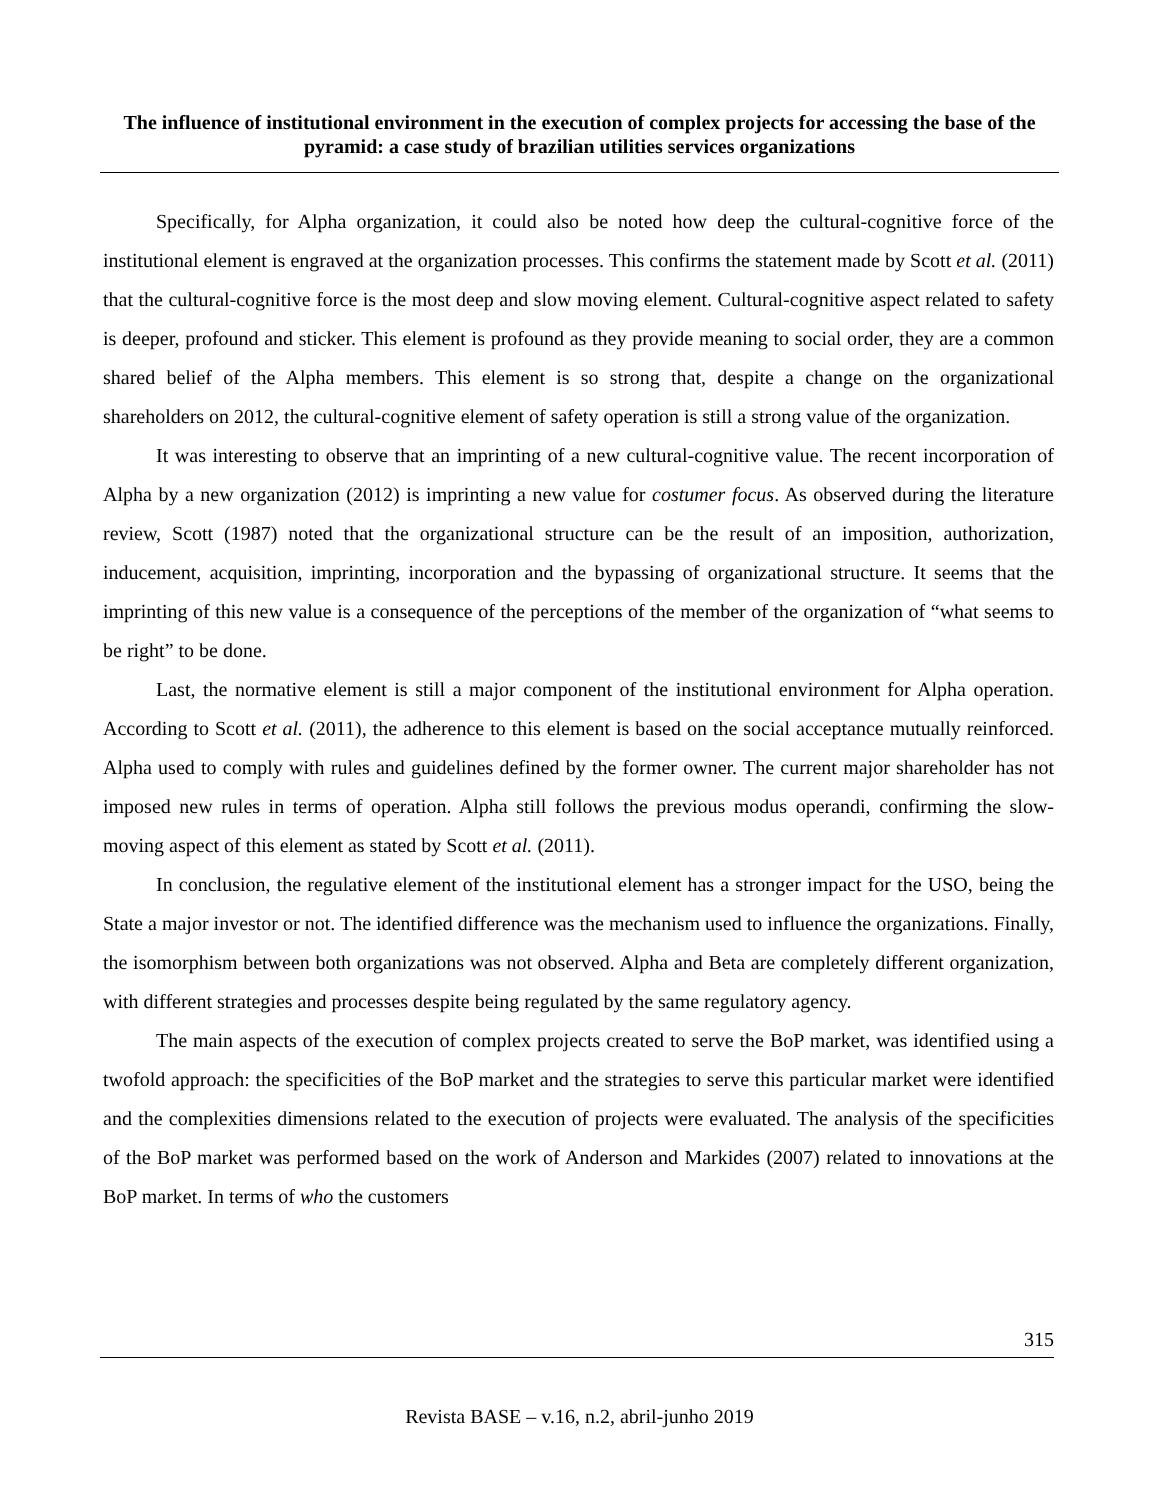The influence of institutional environment in the execution of complex projects for accessing the base of the pyramid: a case study of brazilian utilities services organizations
Specifically, for Alpha organization, it could also be noted how deep the cultural-cognitive force of the institutional element is engraved at the organization processes. This confirms the statement made by Scott et al. (2011) that the cultural-cognitive force is the most deep and slow moving element. Cultural-cognitive aspect related to safety is deeper, profound and sticker. This element is profound as they provide meaning to social order, they are a common shared belief of the Alpha members. This element is so strong that, despite a change on the organizational shareholders on 2012, the cultural-cognitive element of safety operation is still a strong value of the organization.
It was interesting to observe that an imprinting of a new cultural-cognitive value. The recent incorporation of Alpha by a new organization (2012) is imprinting a new value for costumer focus. As observed during the literature review, Scott (1987) noted that the organizational structure can be the result of an imposition, authorization, inducement, acquisition, imprinting, incorporation and the bypassing of organizational structure. It seems that the imprinting of this new value is a consequence of the perceptions of the member of the organization of “what seems to be right” to be done.
Last, the normative element is still a major component of the institutional environment for Alpha operation. According to Scott et al. (2011), the adherence to this element is based on the social acceptance mutually reinforced. Alpha used to comply with rules and guidelines defined by the former owner. The current major shareholder has not imposed new rules in terms of operation. Alpha still follows the previous modus operandi, confirming the slow-moving aspect of this element as stated by Scott et al. (2011).
In conclusion, the regulative element of the institutional element has a stronger impact for the USO, being the State a major investor or not. The identified difference was the mechanism used to influence the organizations. Finally, the isomorphism between both organizations was not observed. Alpha and Beta are completely different organization, with different strategies and processes despite being regulated by the same regulatory agency.
The main aspects of the execution of complex projects created to serve the BoP market, was identified using a twofold approach: the specificities of the BoP market and the strategies to serve this particular market were identified and the complexities dimensions related to the execution of projects were evaluated. The analysis of the specificities of the BoP market was performed based on the work of Anderson and Markides (2007) related to innovations at the BoP market. In terms of who the customers
315
Revista BASE – v.16, n.2, abril-junho 2019